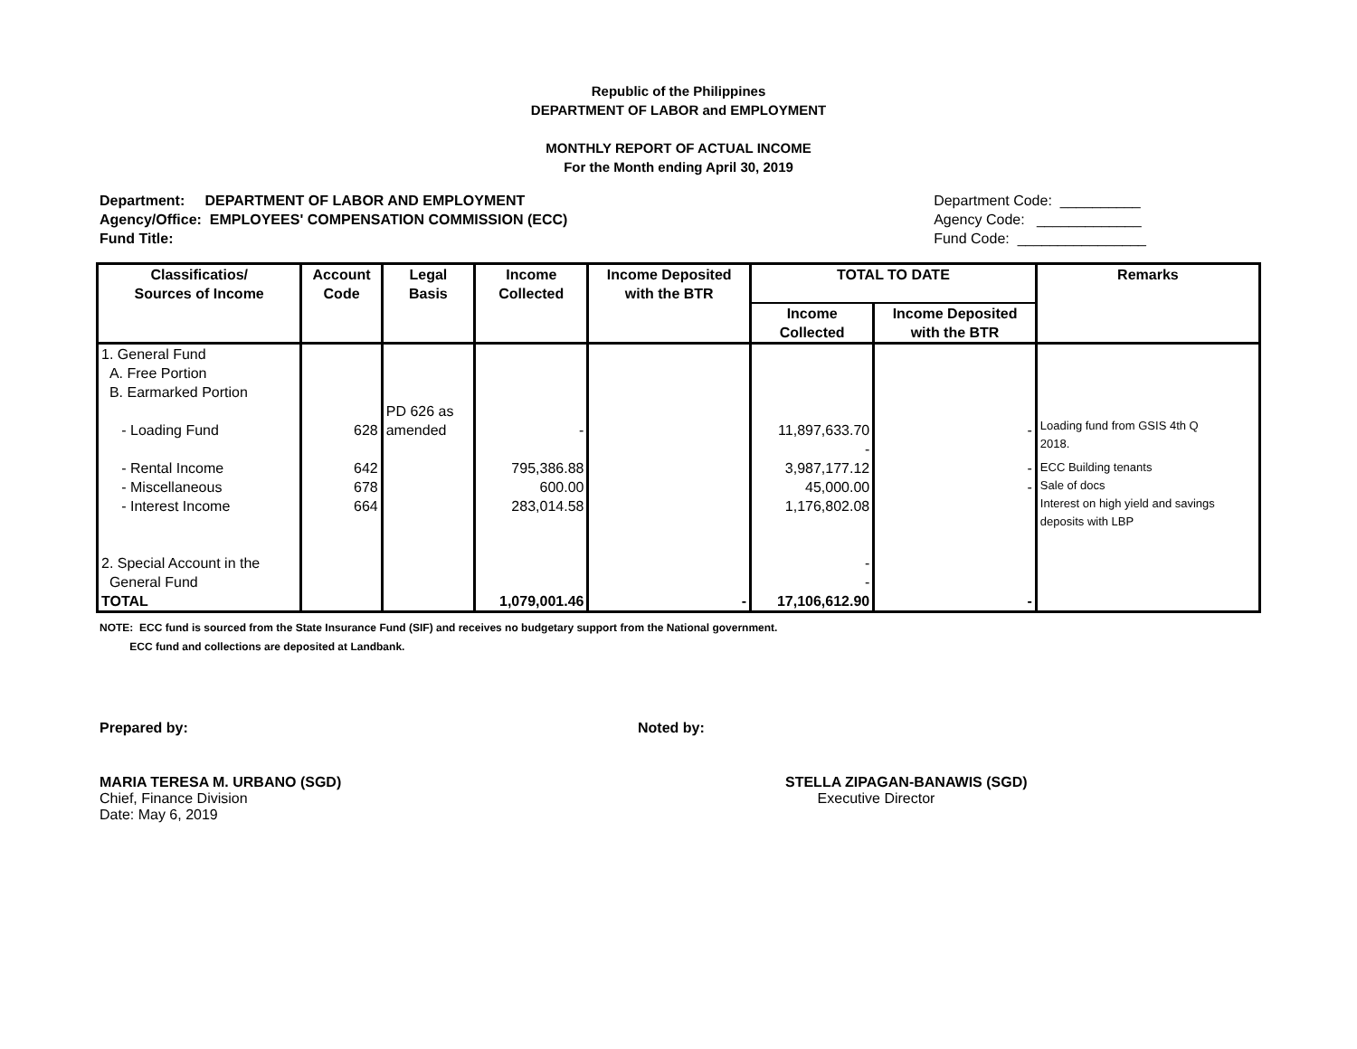Republic of the Philippines
DEPARTMENT OF LABOR and EMPLOYMENT
MONTHLY REPORT OF ACTUAL INCOME
For the Month ending April 30, 2019
Department: DEPARTMENT OF LABOR AND EMPLOYMENT
Agency/Office: EMPLOYEES' COMPENSATION COMMISSION (ECC)
Fund Title:
Department Code: __________
Agency Code: _____________
Fund Code: ________________
| Classificatios/ Sources of Income | Account Code | Legal Basis | Income Collected | Income Deposited with the BTR | TOTAL TO DATE | | Remarks |
| --- | --- | --- | --- | --- | --- | --- | --- |
| | | | | | Income Collected | Income Deposited with the BTR | |
| 1. General Fund A. Free Portion B. Earmarked Portion - Loading Fund | 628 | PD 626 as amended | - | | 11,897,633.70 - | - | Loading fund from GSIS 4th Q 2018. |
| - Rental Income - Miscellaneous - Interest Income 2. Special Account in the General Fund | 642 678 664 | | 795,386.88 600.00 283,014.58 | | 3,987,177.12 45,000.00 1,176,802.08 - - | - - | ECC Building tenants Sale of docs Interest on high yield and savings deposits with LBP |
| TOTAL | | | 1,079,001.46 | - | 17,106,612.90 | - | |
NOTE: ECC fund is sourced from the State Insurance Fund (SIF) and receives no budgetary support from the National government.
ECC fund and collections are deposited at Landbank.
Prepared by: Noted by:
MARIA TERESA M. URBANO (SGD)
Chief, Finance Division
Date: May 6, 2019
STELLA ZIPAGAN-BANAWIS (SGD)
Executive Director